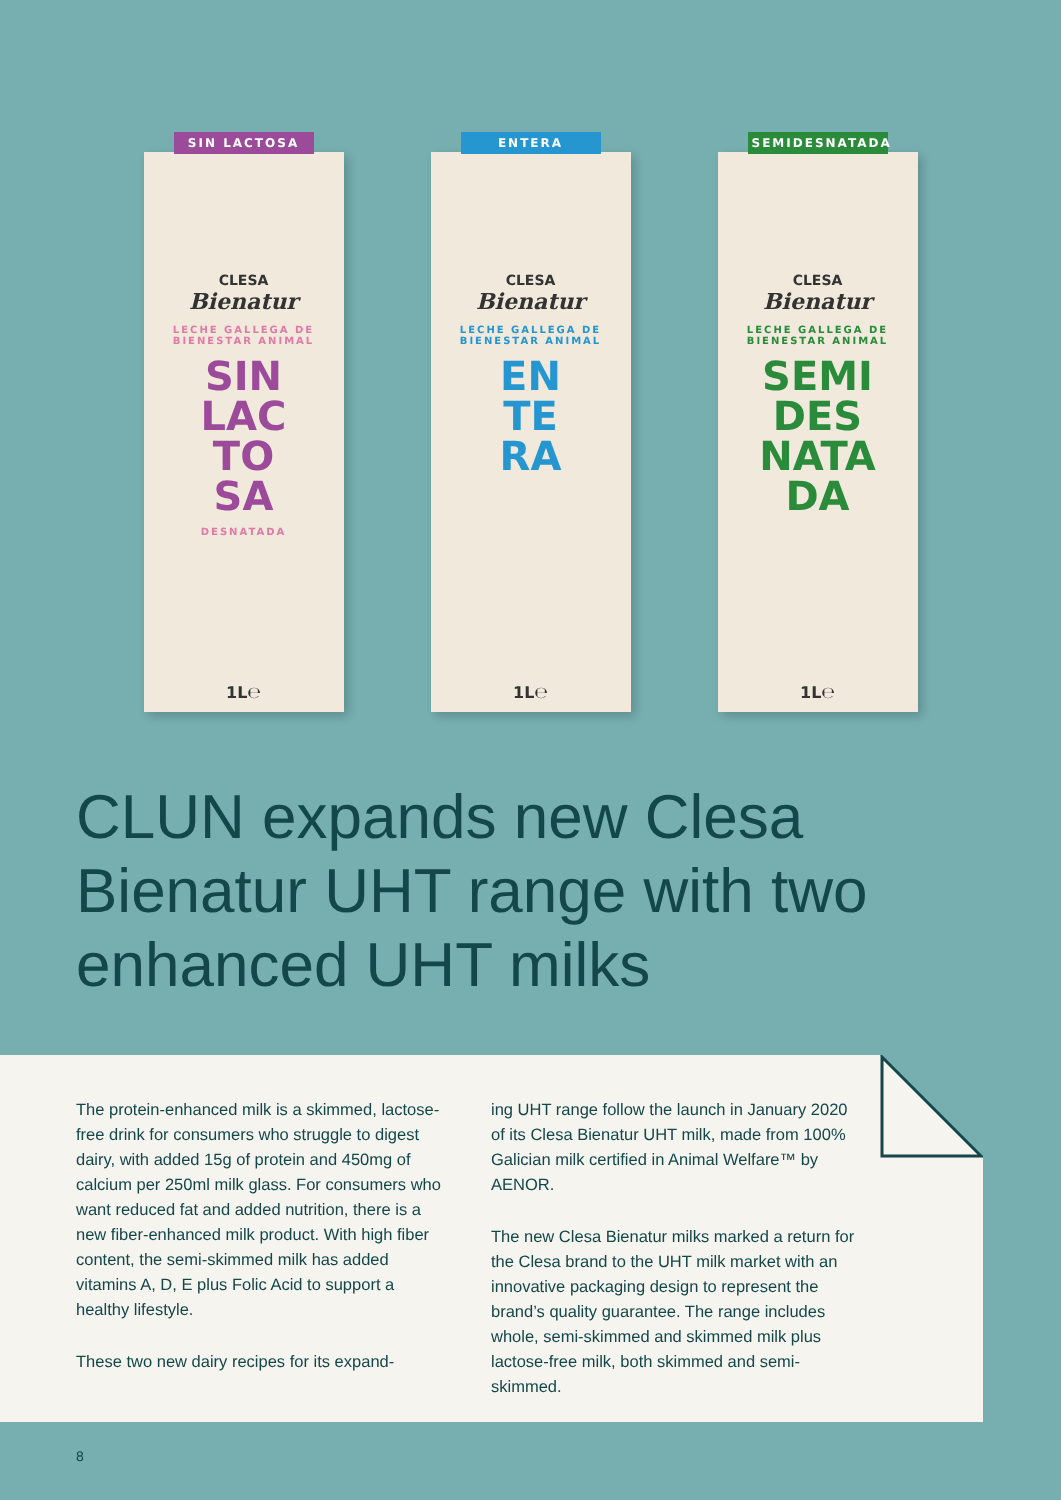SIN LACTOSA
CLESA
Bienatur
LECHE GALLEGA DE BIENESTAR ANIMAL
SIN
LAC
TO
SA
DESNATADA
1L℮
ENTERA
CLESA
Bienatur
LECHE GALLEGA DE BIENESTAR ANIMAL
EN
TE
RA
1L℮
SEMIDESNATADA
CLESA
Bienatur
LECHE GALLEGA DE BIENESTAR ANIMAL
SEMI
DES
NATA
DA
1L℮
CLUN expands new Clesa Bienatur UHT range with two enhanced UHT milks
The protein-enhanced milk is a skimmed, lactose-free drink for consumers who struggle to digest dairy, with added 15g of protein and 450mg of calcium per 250ml milk glass. For consumers who want reduced fat and added nutrition, there is a new fiber-enhanced milk product. With high fiber content, the semi-skimmed milk has added vitamins A, D, E plus Folic Acid to support a healthy lifestyle.
These two new dairy recipes for its expand-
ing UHT range follow the launch in January 2020 of its Clesa Bienatur UHT milk, made from 100% Galician milk certified in Animal Welfare™ by AENOR.
The new Clesa Bienatur milks marked a return for the Clesa brand to the UHT milk market with an innovative packaging design to represent the brand’s quality guarantee. The range includes whole, semi-skimmed and skimmed milk plus lactose-free milk, both skimmed and semi-skimmed.
8